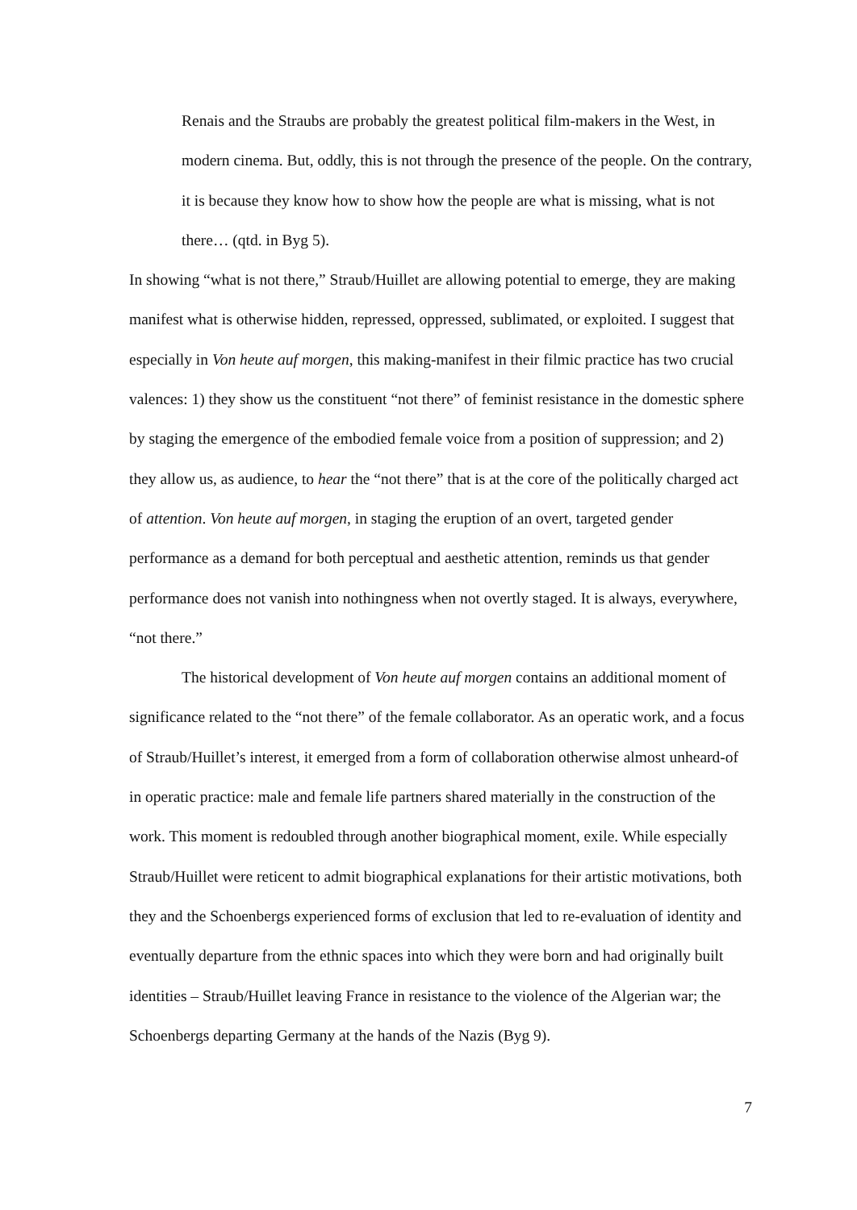Renais and the Straubs are probably the greatest political film-makers in the West, in modern cinema. But, oddly, this is not through the presence of the people. On the contrary, it is because they know how to show how the people are what is missing, what is not there… (qtd. in Byg 5).
In showing “what is not there,” Straub/Huillet are allowing potential to emerge, they are making manifest what is otherwise hidden, repressed, oppressed, sublimated, or exploited. I suggest that especially in Von heute auf morgen, this making-manifest in their filmic practice has two crucial valences: 1) they show us the constituent “not there” of feminist resistance in the domestic sphere by staging the emergence of the embodied female voice from a position of suppression; and 2) they allow us, as audience, to hear the “not there” that is at the core of the politically charged act of attention. Von heute auf morgen, in staging the eruption of an overt, targeted gender performance as a demand for both perceptual and aesthetic attention, reminds us that gender performance does not vanish into nothingness when not overtly staged. It is always, everywhere, “not there.”
The historical development of Von heute auf morgen contains an additional moment of significance related to the “not there” of the female collaborator. As an operatic work, and a focus of Straub/Huillet’s interest, it emerged from a form of collaboration otherwise almost unheard-of in operatic practice: male and female life partners shared materially in the construction of the work. This moment is redoubled through another biographical moment, exile. While especially Straub/Huillet were reticent to admit biographical explanations for their artistic motivations, both they and the Schoenbergs experienced forms of exclusion that led to re-evaluation of identity and eventually departure from the ethnic spaces into which they were born and had originally built identities – Straub/Huillet leaving France in resistance to the violence of the Algerian war; the Schoenbergs departing Germany at the hands of the Nazis (Byg 9).
7